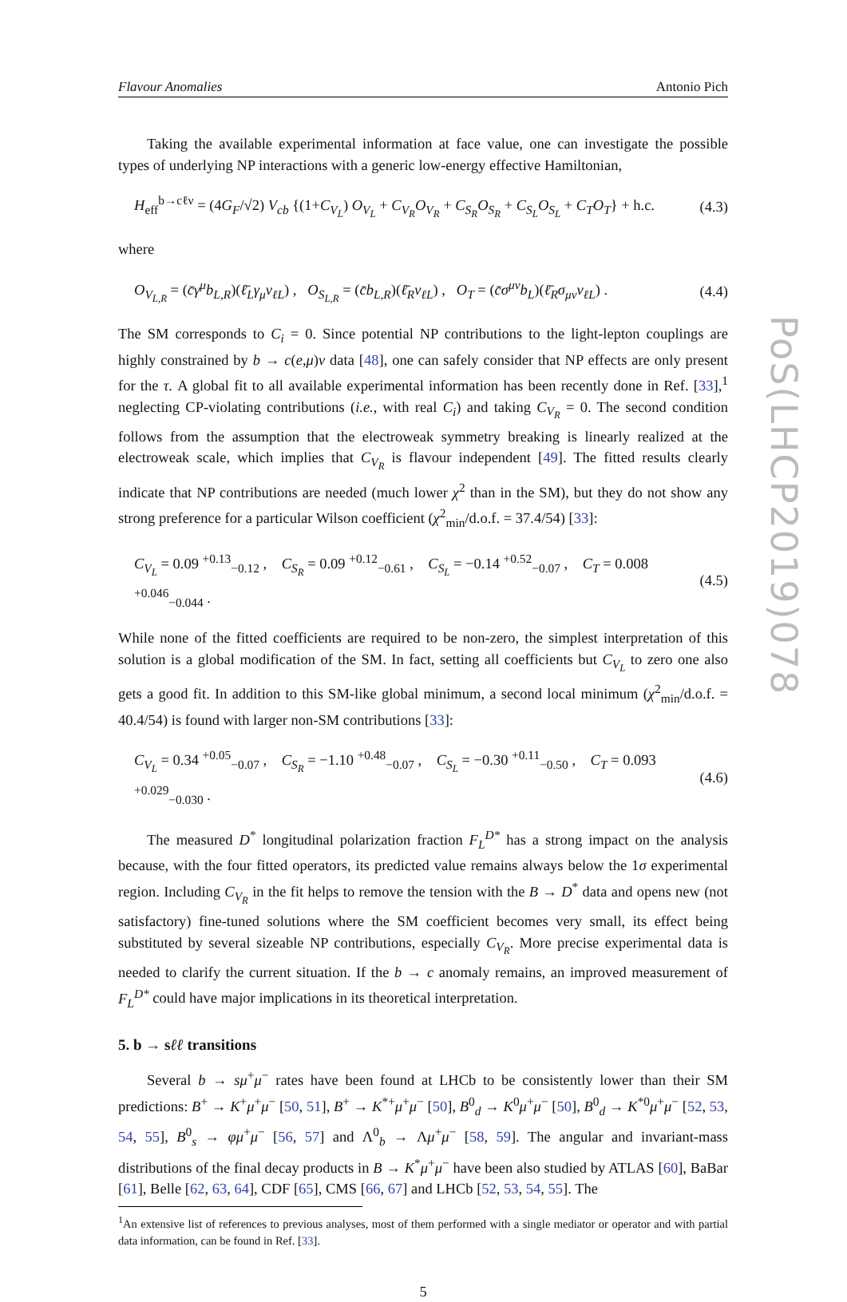Flavour Anomalies Antonio Pich
Taking the available experimental information at face value, one can investigate the possible types of underlying NP interactions with a generic low-energy effective Hamiltonian,
H<sub>eff</sub><sup>b→cℓν</sup> = (4G<sub>F</sub>/√2) V<sub>cb</sub> {(1+C<sub>V<sub>L</sub></sub>) O<sub>V<sub>L</sub></sub> + C<sub>V<sub>R</sub></sub>O<sub>V<sub>R</sub></sub> + C<sub>S<sub>R</sub></sub>O<sub>S<sub>R</sub></sub> + C<sub>S<sub>L</sub></sub>O<sub>S<sub>L</sub></sub> + C<sub>T</sub>O<sub>T</sub>} + h.c. (4.3)
where
O<sub>V<sub>L,R</sub></sub> = (c̄γ<sup>μ</sup>b<sub>L,R</sub>)(ℓ̄<sub>L</sub>γ<sub>μ</sub>ν<sub>ℓL</sub>) , O<sub>S<sub>L,R</sub></sub> = (c̄b<sub>L,R</sub>)(ℓ̄<sub>R</sub>ν<sub>ℓL</sub>) , O<sub>T</sub> = (c̄σ<sup>μν</sup>b<sub>L</sub>)(ℓ̄<sub>R</sub>σ<sub>μν</sub>ν<sub>ℓL</sub>) . (4.4)
The SM corresponds to C<sub>i</sub> = 0. Since potential NP contributions to the light-lepton couplings are highly constrained by b → c(e,μ)ν data [48], one can safely consider that NP effects are only present for the τ. A global fit to all available experimental information has been recently done in Ref. [33],<sup>1</sup> neglecting CP-violating contributions (i.e., with real C<sub>i</sub>) and taking C<sub>V<sub>R</sub></sub> = 0. The second condition follows from the assumption that the electroweak symmetry breaking is linearly realized at the electroweak scale, which implies that C<sub>V<sub>R</sub></sub> is flavour independent [49]. The fitted results clearly indicate that NP contributions are needed (much lower χ<sup>2</sup> than in the SM), but they do not show any strong preference for a particular Wilson coefficient (χ<sup>2</sup><sub>min</sub>/d.o.f. = 37.4/54) [33]:
C<sub>V<sub>L</sub></sub> = 0.09 <sup>+0.13</sup><sub>−0.12</sub> , C<sub>S<sub>R</sub></sub> = 0.09 <sup>+0.12</sup><sub>−0.61</sub> , C<sub>S<sub>L</sub></sub> = −0.14 <sup>+0.52</sup><sub>−0.07</sub> , C<sub>T</sub> = 0.008 <sup>+0.046</sup><sub>−0.044</sub> . (4.5)
While none of the fitted coefficients are required to be non-zero, the simplest interpretation of this solution is a global modification of the SM. In fact, setting all coefficients but C<sub>V<sub>L</sub></sub> to zero one also gets a good fit. In addition to this SM-like global minimum, a second local minimum (χ<sup>2</sup><sub>min</sub>/d.o.f. = 40.4/54) is found with larger non-SM contributions [33]:
C<sub>V<sub>L</sub></sub> = 0.34 <sup>+0.05</sup><sub>−0.07</sub> , C<sub>S<sub>R</sub></sub> = −1.10 <sup>+0.48</sup><sub>−0.07</sub> , C<sub>S<sub>L</sub></sub> = −0.30 <sup>+0.11</sup><sub>−0.50</sub> , C<sub>T</sub> = 0.093 <sup>+0.029</sup><sub>−0.030</sub> . (4.6)
The measured D<sup>*</sup> longitudinal polarization fraction F<sub>L</sub><sup>D*</sup> has a strong impact on the analysis because, with the four fitted operators, its predicted value remains always below the 1σ experimental region. Including C<sub>V<sub>R</sub></sub> in the fit helps to remove the tension with the B → D<sup>*</sup> data and opens new (not satisfactory) fine-tuned solutions where the SM coefficient becomes very small, its effect being substituted by several sizeable NP contributions, especially C<sub>V<sub>R</sub></sub>. More precise experimental data is needed to clarify the current situation. If the b → c anomaly remains, an improved measurement of F<sub>L</sub><sup>D*</sup> could have major implications in its theoretical interpretation.
5. b → sℓℓ transitions
Several b → sμ<sup>+</sup>μ<sup>−</sup> rates have been found at LHCb to be consistently lower than their SM predictions: B<sup>+</sup> → K<sup>+</sup>μ<sup>+</sup>μ<sup>−</sup> [50, 51], B<sup>+</sup> → K<sup>*+</sup>μ<sup>+</sup>μ<sup>−</sup> [50], B<sup>0</sup><sub>d</sub> → K<sup>0</sup>μ<sup>+</sup>μ<sup>−</sup> [50], B<sup>0</sup><sub>d</sub> → K<sup>*0</sup>μ<sup>+</sup>μ<sup>−</sup> [52, 53, 54, 55], B<sup>0</sup><sub>s</sub> → φμ<sup>+</sup>μ<sup>−</sup> [56, 57] and Λ<sup>0</sup><sub>b</sub> → Λμ<sup>+</sup>μ<sup>−</sup> [58, 59]. The angular and invariant-mass distributions of the final decay products in B → K<sup>*</sup>μ<sup>+</sup>μ<sup>−</sup> have been also studied by ATLAS [60], BaBar [61], Belle [62, 63, 64], CDF [65], CMS [66, 67] and LHCb [52, 53, 54, 55]. The
<sup>1</sup> An extensive list of references to previous analyses, most of them performed with a single mediator or operator and with partial data information, can be found in Ref. [33].
5
PoS(LHCP2019)078